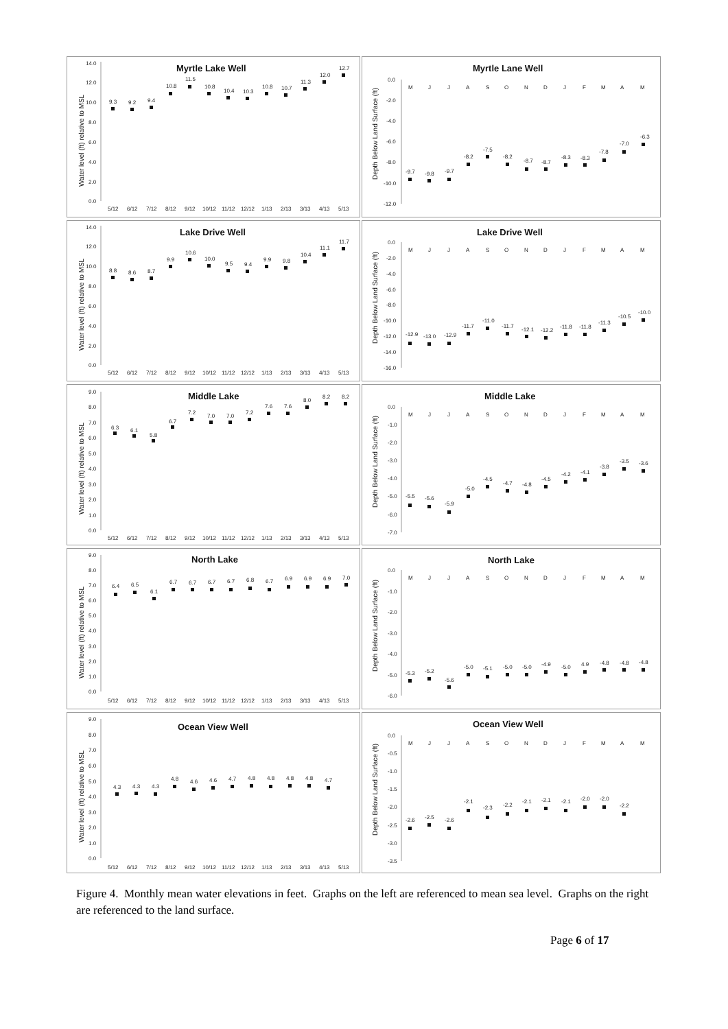Myrtle Lake Well
Water level (ft) relative to MSL
14.0
12.0
10.0
8.0
6.0
4.0
2.0
0.0
9.3
9.2
9.4
10.8
11.5
10.8
10.4
10.3
10.8
10.7
11.3
12.0
12.7
5/12
6/12
7/12
8/12
9/12
10/12
11/12
12/12
1/13
2/13
3/13
4/13
5/13
Myrtle Lane Well
Depth Below Land Surface (ft)
0.0
-2.0
-4.0
-6.0
-8.0
-10.0
-12.0
M
J
J
A
S
O
N
D
J
F
M
A
M
-9.7
-9.8
-9.7
-8.2
-7.5
-8.2
-8.7
-8.7
-8.3
-8.3
-7.8
-7.0
-6.3
Lake Drive Well
Water level (ft) relative to MSL
14.0
12.0
10.0
8.0
6.0
4.0
2.0
0.0
8.8
8.6
8.7
9.9
10.6
10.0
9.5
9.4
9.9
9.8
10.4
11.1
11.7
5/12
6/12
7/12
8/12
9/12
10/12
11/12
12/12
1/13
2/13
3/13
4/13
5/13
Lake Drive Well
Depth Below Land Surface (ft)
0.0
-2.0
-4.0
-6.0
-8.0
-10.0
-12.0
-14.0
-16.0
M
J
J
A
S
O
N
D
J
F
M
A
M
-12.9
-13.0
-12.9
-11.7
-11.0
-11.7
-12.1
-12.2
-11.8
-11.8
-11.3
-10.5
-10.0
Middle Lake
Water level (ft) relative to MSL
9.0
8.0
7.0
6.0
5.0
4.0
3.0
2.0
1.0
0.0
6.3
6.1
5.8
6.7
7.2
7.0
7.0
7.2
7.6
7.6
8.0
8.2
8.2
5/12
6/12
7/12
8/12
9/12
10/12
11/12
12/12
1/13
2/13
3/13
4/13
5/13
Middle Lake
Depth Below Land Surface (ft)
0.0
-1.0
-2.0
-3.0
-4.0
-5.0
-6.0
-7.0
M
J
J
A
S
O
N
D
J
F
M
A
M
-5.5
-5.6
-5.9
-5.0
-4.5
-4.7
-4.8
-4.5
-4.2
-4.1
-3.8
-3.5
-3.6
North Lake
Water level (ft) relative to MSL
9.0
8.0
7.0
6.0
5.0
4.0
3.0
2.0
1.0
0.0
6.4
6.5
6.1
6.7
6.7
6.7
6.7
6.8
6.7
6.9
6.9
6.9
7.0
5/12
6/12
7/12
8/12
9/12
10/12
11/12
12/12
1/13
2/13
3/13
4/13
5/13
North Lake
Depth Below Land Surface (ft)
0.0
-1.0
-2.0
-3.0
-4.0
-5.0
-6.0
M
J
J
A
S
O
N
D
J
F
M
A
M
-5.3
-5.2
-5.6
-5.0
-5.1
-5.0
-5.0
-4.9
-5.0
4.9
-4.8
-4.8
-4.8
Ocean View Well
Water level (ft) relative to MSL
9.0
8.0
7.0
6.0
5.0
4.0
3.0
2.0
1.0
0.0
4.3
4.3
4.3
4.8
4.6
4.6
4.7
4.8
4.8
4.8
4.8
4.7
5/12
6/12
7/12
8/12
9/12
10/12
11/12
12/12
1/13
2/13
3/13
4/13
5/13
Ocean View Well
Depth Below Land Surface (ft)
0.0
-0.5
-1.0
-1.5
-2.0
-2.5
-3.0
-3.5
M
J
J
A
S
O
N
D
J
F
M
A
M
-2.6
-2.5
-2.6
-2.1
-2.3
-2.2
-2.1
-2.1
-2.1
-2.0
-2.0
-2.2
Figure 4. Monthly mean water elevations in feet. Graphs on the left are referenced to mean sea level. Graphs on the right are referenced to the land surface.
Page 6 of 17